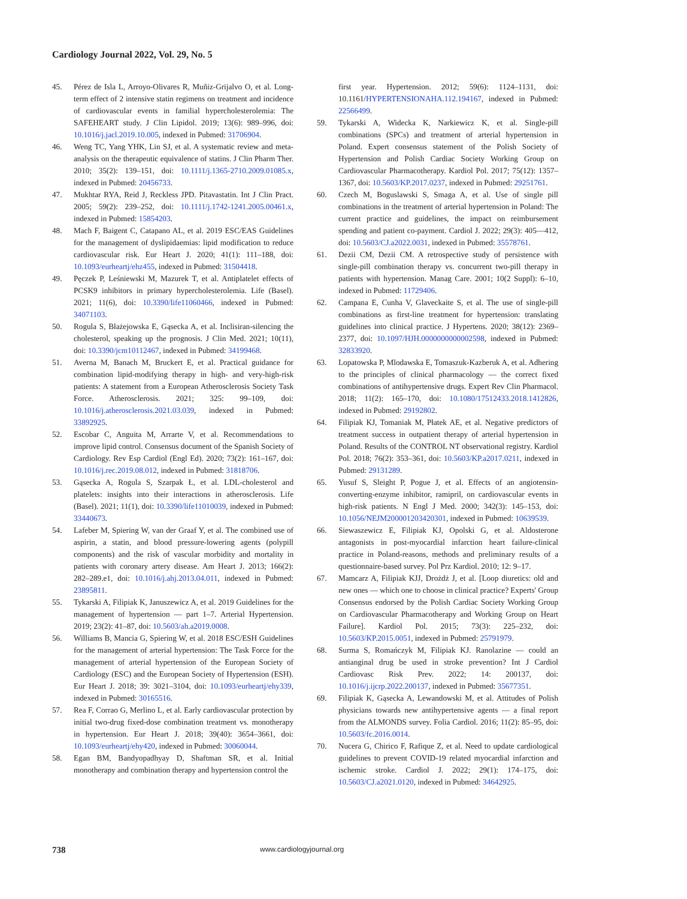Cardiology Journal 2022, Vol. 29, No. 5
45. Pérez de Isla L, Arroyo-Olivares R, Muñiz-Grijalvo O, et al. Long-term effect of 2 intensive statin regimens on treatment and incidence of cardiovascular events in familial hypercholesterolemia: The SAFEHEART study. J Clin Lipidol. 2019; 13(6): 989–996, doi: 10.1016/j.jacl.2019.10.005, indexed in Pubmed: 31706904.
46. Weng TC, Yang YHK, Lin SJ, et al. A systematic review and meta-analysis on the therapeutic equivalence of statins. J Clin Pharm Ther. 2010; 35(2): 139–151, doi: 10.1111/j.1365-2710.2009.01085.x, indexed in Pubmed: 20456733.
47. Mukhtar RYA, Reid J, Reckless JPD. Pitavastatin. Int J Clin Pract. 2005; 59(2): 239–252, doi: 10.1111/j.1742-1241.2005.00461.x, indexed in Pubmed: 15854203.
48. Mach F, Baigent C, Catapano AL, et al. 2019 ESC/EAS Guidelines for the management of dyslipidaemias: lipid modification to reduce cardiovascular risk. Eur Heart J. 2020; 41(1): 111–188, doi: 10.1093/eurheartj/ehz455, indexed in Pubmed: 31504418.
49. Pęczek P, Leśniewski M, Mazurek T, et al. Antiplatelet effects of PCSK9 inhibitors in primary hypercholesterolemia. Life (Basel). 2021; 11(6), doi: 10.3390/life11060466, indexed in Pubmed: 34071103.
50. Rogula S, Błażejowska E, Gąsecka A, et al. Inclisiran-silencing the cholesterol, speaking up the prognosis. J Clin Med. 2021; 10(11), doi: 10.3390/jcm10112467, indexed in Pubmed: 34199468.
51. Averna M, Banach M, Bruckert E, et al. Practical guidance for combination lipid-modifying therapy in high- and very-high-risk patients: A statement from a European Atherosclerosis Society Task Force. Atherosclerosis. 2021; 325: 99–109, doi: 10.1016/j.atherosclerosis.2021.03.039, indexed in Pubmed: 33892925.
52. Escobar C, Anguita M, Arrarte V, et al. Recommendations to improve lipid control. Consensus document of the Spanish Society of Cardiology. Rev Esp Cardiol (Engl Ed). 2020; 73(2): 161–167, doi: 10.1016/j.rec.2019.08.012, indexed in Pubmed: 31818706.
53. Gąsecka A, Rogula S, Szarpak Ł, et al. LDL-cholesterol and platelets: insights into their interactions in atherosclerosis. Life (Basel). 2021; 11(1), doi: 10.3390/life11010039, indexed in Pubmed: 33440673.
54. Lafeber M, Spiering W, van der Graaf Y, et al. The combined use of aspirin, a statin, and blood pressure-lowering agents (polypill components) and the risk of vascular morbidity and mortality in patients with coronary artery disease. Am Heart J. 2013; 166(2): 282–289.e1, doi: 10.1016/j.ahj.2013.04.011, indexed in Pubmed: 23895811.
55. Tykarski A, Filipiak K, Januszewicz A, et al. 2019 Guidelines for the management of hypertension — part 1–7. Arterial Hypertension. 2019; 23(2): 41–87, doi: 10.5603/ah.a2019.0008.
56. Williams B, Mancia G, Spiering W, et al. 2018 ESC/ESH Guidelines for the management of arterial hypertension: The Task Force for the management of arterial hypertension of the European Society of Cardiology (ESC) and the European Society of Hypertension (ESH). Eur Heart J. 2018; 39: 3021–3104, doi: 10.1093/eurheartj/ehy339, indexed in Pubmed: 30165516.
57. Rea F, Corrao G, Merlino L, et al. Early cardiovascular protection by initial two-drug fixed-dose combination treatment vs. monotherapy in hypertension. Eur Heart J. 2018; 39(40): 3654–3661, doi: 10.1093/eurheartj/ehy420, indexed in Pubmed: 30060044.
58. Egan BM, Bandyopadhyay D, Shaftman SR, et al. Initial monotherapy and combination therapy and hypertension control the
first year. Hypertension. 2012; 59(6): 1124–1131, doi: 10.1161/HYPERTENSIONAHA.112.194167, indexed in Pubmed: 22566499.
59. Tykarski A, Widecka K, Narkiewicz K, et al. Single-pill combinations (SPCs) and treatment of arterial hypertension in Poland. Expert consensus statement of the Polish Society of Hypertension and Polish Cardiac Society Working Group on Cardiovascular Pharmacotherapy. Kardiol Pol. 2017; 75(12): 1357–1367, doi: 10.5603/KP.2017.0237, indexed in Pubmed: 29251761.
60. Czech M, Boguslawski S, Smaga A, et al. Use of single pill combinations in the treatment of arterial hypertension in Poland: The current practice and guidelines, the impact on reimbursement spending and patient co-payment. Cardiol J. 2022; 29(3): 405––412, doi: 10.5603/CJ.a2022.0031, indexed in Pubmed: 35578761.
61. Dezii CM, Dezii CM. A retrospective study of persistence with single-pill combination therapy vs. concurrent two-pill therapy in patients with hypertension. Manag Care. 2001; 10(2 Suppl): 6–10, indexed in Pubmed: 11729406.
62. Campana E, Cunha V, Glaveckaite S, et al. The use of single-pill combinations as first-line treatment for hypertension: translating guidelines into clinical practice. J Hypertens. 2020; 38(12): 2369–2377, doi: 10.1097/HJH.0000000000002598, indexed in Pubmed: 32833920.
63. Lopatowska P, Mlodawska E, Tomaszuk-Kazberuk A, et al. Adhering to the principles of clinical pharmacology — the correct fixed combinations of antihypertensive drugs. Expert Rev Clin Pharmacol. 2018; 11(2): 165–170, doi: 10.1080/17512433.2018.1412826, indexed in Pubmed: 29192802.
64. Filipiak KJ, Tomaniak M, Płatek AE, et al. Negative predictors of treatment success in outpatient therapy of arterial hypertension in Poland. Results of the CONTROL NT observational registry. Kardiol Pol. 2018; 76(2): 353–361, doi: 10.5603/KP.a2017.0211, indexed in Pubmed: 29131289.
65. Yusuf S, Sleight P, Pogue J, et al. Effects of an angiotensin-converting-enzyme inhibitor, ramipril, on cardiovascular events in high-risk patients. N Engl J Med. 2000; 342(3): 145–153, doi: 10.1056/NEJM200001203420301, indexed in Pubmed: 10639539.
66. Siewaszewicz E, Filipiak KJ, Opolski G, et al. Aldosterone antagonists in post-myocardial infarction heart failure-clinical practice in Poland-reasons, methods and preliminary results of a questionnaire-based survey. Pol Prz Kardiol. 2010; 12: 9–17.
67. Mamcarz A, Filipiak KJJ, Drożdż J, et al. [Loop diuretics: old and new ones — which one to choose in clinical practice? Experts' Group Consensus endorsed by the Polish Cardiac Society Working Group on Cardiovascular Pharmacotherapy and Working Group on Heart Failure]. Kardiol Pol. 2015; 73(3): 225–232, doi: 10.5603/KP.2015.0051, indexed in Pubmed: 25791979.
68. Surma S, Romańczyk M, Filipiak KJ. Ranolazine — could an antianginal drug be used in stroke prevention? Int J Cardiol Cardiovasc Risk Prev. 2022; 14: 200137, doi: 10.1016/j.ijcrp.2022.200137, indexed in Pubmed: 35677351.
69. Filipiak K, Gąsecka A, Lewandowski M, et al. Attitudes of Polish physicians towards new antihypertensive agents — a final report from the ALMONDS survey. Folia Cardiol. 2016; 11(2): 85–95, doi: 10.5603/fc.2016.0014.
70. Nucera G, Chirico F, Rafique Z, et al. Need to update cardiological guidelines to prevent COVID-19 related myocardial infarction and ischemic stroke. Cardiol J. 2022; 29(1): 174–175, doi: 10.5603/CJ.a2021.0120, indexed in Pubmed: 34642925.
738 www.cardiologyjournal.org